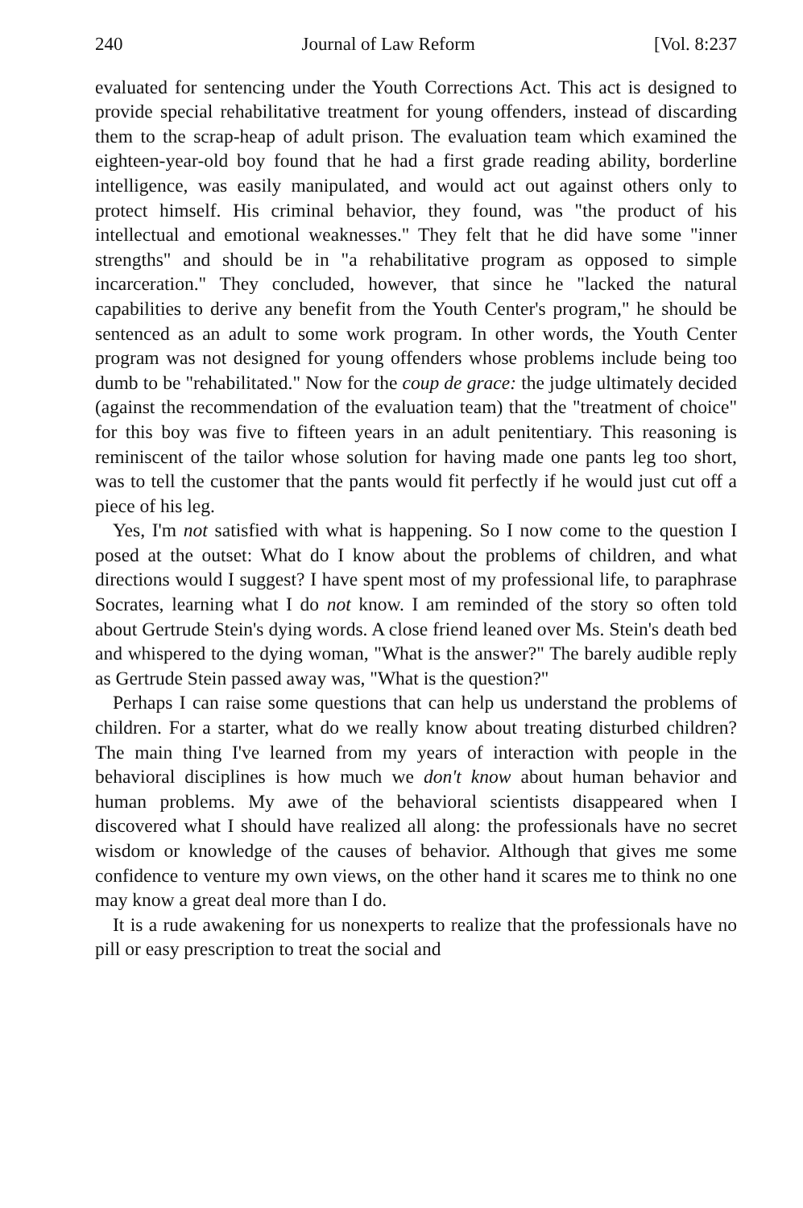240 Journal of Law Reform [Vol. 8:237
evaluated for sentencing under the Youth Corrections Act. This act is designed to provide special rehabilitative treatment for young offenders, instead of discarding them to the scrap-heap of adult prison. The evaluation team which examined the eighteen-year-old boy found that he had a first grade reading ability, borderline intelligence, was easily manipulated, and would act out against others only to protect himself. His criminal behavior, they found, was "the product of his intellectual and emotional weaknesses." They felt that he did have some "inner strengths" and should be in "a rehabilitative program as opposed to simple incarceration." They concluded, however, that since he "lacked the natural capabilities to derive any benefit from the Youth Center's program," he should be sentenced as an adult to some work program. In other words, the Youth Center program was not designed for young offenders whose problems include being too dumb to be "rehabilitated." Now for the coup de grace: the judge ultimately decided (against the recommendation of the evaluation team) that the "treatment of choice" for this boy was five to fifteen years in an adult penitentiary. This reasoning is reminiscent of the tailor whose solution for having made one pants leg too short, was to tell the customer that the pants would fit perfectly if he would just cut off a piece of his leg.
Yes, I'm not satisfied with what is happening. So I now come to the question I posed at the outset: What do I know about the problems of children, and what directions would I suggest? I have spent most of my professional life, to paraphrase Socrates, learning what I do not know. I am reminded of the story so often told about Gertrude Stein's dying words. A close friend leaned over Ms. Stein's death bed and whispered to the dying woman, "What is the answer?" The barely audible reply as Gertrude Stein passed away was, "What is the question?"
Perhaps I can raise some questions that can help us understand the problems of children. For a starter, what do we really know about treating disturbed children? The main thing I've learned from my years of interaction with people in the behavioral disciplines is how much we don't know about human behavior and human problems. My awe of the behavioral scientists disappeared when I discovered what I should have realized all along: the professionals have no secret wisdom or knowledge of the causes of behavior. Although that gives me some confidence to venture my own views, on the other hand it scares me to think no one may know a great deal more than I do.
It is a rude awakening for us nonexperts to realize that the professionals have no pill or easy prescription to treat the social and